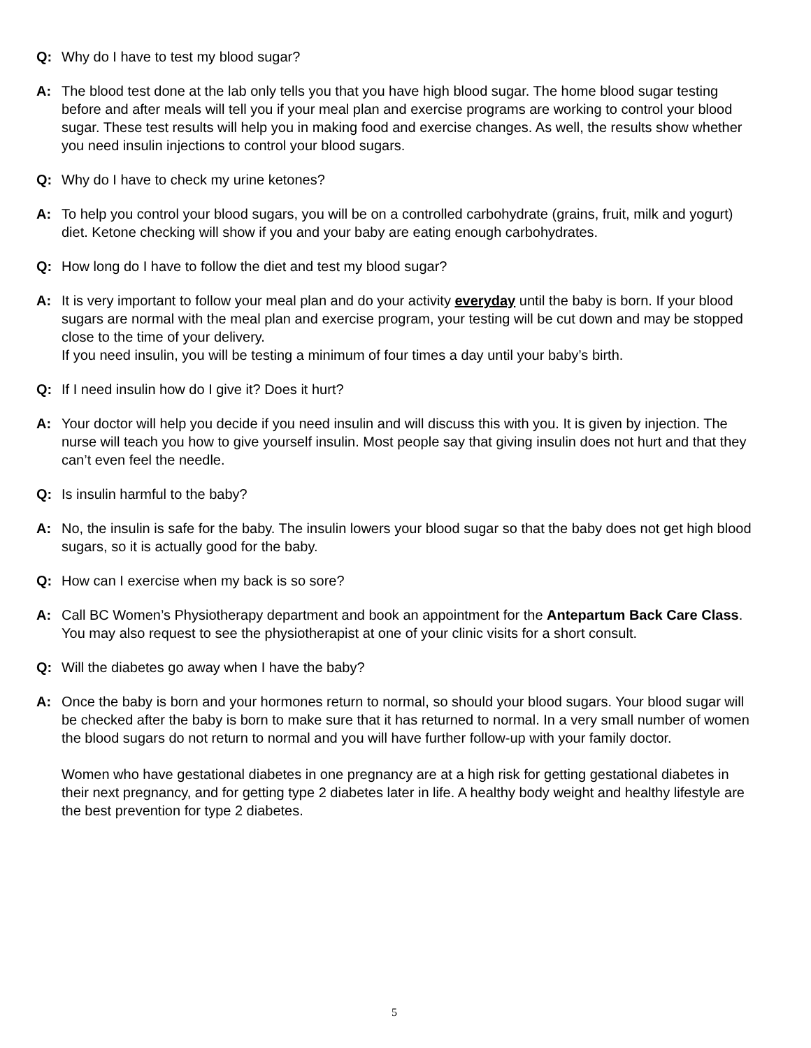Q: Why do I have to test my blood sugar?
A: The blood test done at the lab only tells you that you have high blood sugar. The home blood sugar testing before and after meals will tell you if your meal plan and exercise programs are working to control your blood sugar. These test results will help you in making food and exercise changes. As well, the results show whether you need insulin injections to control your blood sugars.
Q: Why do I have to check my urine ketones?
A: To help you control your blood sugars, you will be on a controlled carbohydrate (grains, fruit, milk and yogurt) diet. Ketone checking will show if you and your baby are eating enough carbohydrates.
Q: How long do I have to follow the diet and test my blood sugar?
A: It is very important to follow your meal plan and do your activity everyday until the baby is born. If your blood sugars are normal with the meal plan and exercise program, your testing will be cut down and may be stopped close to the time of your delivery.
If you need insulin, you will be testing a minimum of four times a day until your baby’s birth.
Q: If I need insulin how do I give it? Does it hurt?
A: Your doctor will help you decide if you need insulin and will discuss this with you. It is given by injection. The nurse will teach you how to give yourself insulin. Most people say that giving insulin does not hurt and that they can’t even feel the needle.
Q: Is insulin harmful to the baby?
A: No, the insulin is safe for the baby. The insulin lowers your blood sugar so that the baby does not get high blood sugars, so it is actually good for the baby.
Q: How can I exercise when my back is so sore?
A: Call BC Women’s Physiotherapy department and book an appointment for the Antepartum Back Care Class. You may also request to see the physiotherapist at one of your clinic visits for a short consult.
Q: Will the diabetes go away when I have the baby?
A: Once the baby is born and your hormones return to normal, so should your blood sugars. Your blood sugar will be checked after the baby is born to make sure that it has returned to normal. In a very small number of women the blood sugars do not return to normal and you will have further follow-up with your family doctor.
Women who have gestational diabetes in one pregnancy are at a high risk for getting gestational diabetes in their next pregnancy, and for getting type 2 diabetes later in life. A healthy body weight and healthy lifestyle are the best prevention for type 2 diabetes.
5